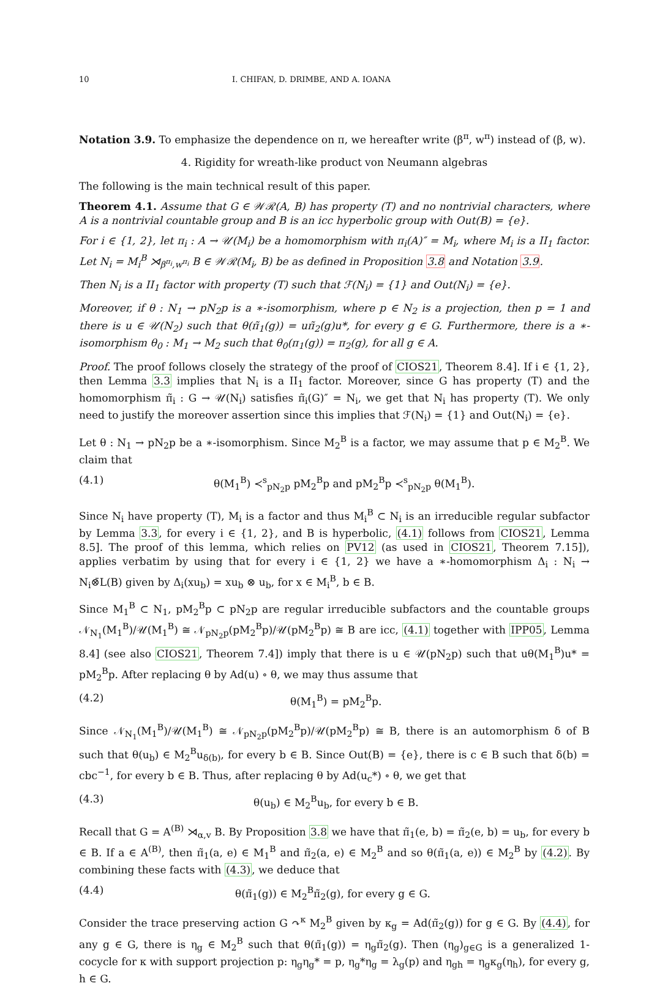10 I. CHIFAN, D. DRIMBE, AND A. IOANA
Notation 3.9. To emphasize the dependence on π, we hereafter write (β<sup>π</sup>, w<sup>π</sup>) instead of (β, w).
4. Rigidity for wreath-like product von Neumann algebras
The following is the main technical result of this paper.
Theorem 4.1. Assume that G ∈ 𝒲ℛ(A, B) has property (T) and no nontrivial characters, where A is a nontrivial countable group and B is an icc hyperbolic group with Out(B) = {e}.
For i ∈ {1, 2}, let π<sub>i</sub> : A → 𝒰(M<sub>i</sub>) be a homomorphism with π<sub>i</sub>(A)″ = M<sub>i</sub>, where M<sub>i</sub> is a II<sub>1</sub> factor. Let N<sub>i</sub> = M<sub>i</sub><sup>B</sup> ⋊<sub>β<sup>π<sub>i</sub></sup>,w<sup>π<sub>i</sub></sup></sub> B ∈ 𝒲ℛ(M<sub>i</sub>, B) be as defined in Proposition 3.8 and Notation 3.9.
Then N<sub>i</sub> is a II<sub>1</sub> factor with property (T) such that ℱ(N<sub>i</sub>) = {1} and Out(N<sub>i</sub>) = {e}.
Moreover, if θ : N<sub>1</sub> → pN<sub>2</sub>p is a ∗-isomorphism, where p ∈ N<sub>2</sub> is a projection, then p = 1 and there is u ∈ 𝒰(N<sub>2</sub>) such that θ(π̃<sub>1</sub>(g)) = uπ̃<sub>2</sub>(g)u*, for every g ∈ G. Furthermore, there is a ∗-isomorphism θ<sub>0</sub> : M<sub>1</sub> → M<sub>2</sub> such that θ<sub>0</sub>(π<sub>1</sub>(g)) = π<sub>2</sub>(g), for all g ∈ A.
Proof. The proof follows closely the strategy of the proof of CIOS21, Theorem 8.4]. If i ∈ {1, 2}, then Lemma 3.3 implies that N<sub>i</sub> is a II<sub>1</sub> factor. Moreover, since G has property (T) and the homomorphism π̃<sub>i</sub> : G → 𝒰(N<sub>i</sub>) satisfies π̃<sub>i</sub>(G)″ = N<sub>i</sub>, we get that N<sub>i</sub> has property (T). We only need to justify the moreover assertion since this implies that ℱ(N<sub>i</sub>) = {1} and Out(N<sub>i</sub>) = {e}.
Let θ : N<sub>1</sub> → pN<sub>2</sub>p be a ∗-isomorphism. Since M<sub>2</sub><sup>B</sup> is a factor, we may assume that p ∈ M<sub>2</sub><sup>B</sup>. We claim that
(4.1) θ(M<sub>1</sub><sup>B</sup>) ≺<sup>s</sup><sub>pN<sub>2</sub>p</sub> pM<sub>2</sub><sup>B</sup>p and pM<sub>2</sub><sup>B</sup>p ≺<sup>s</sup><sub>pN<sub>2</sub>p</sub> θ(M<sub>1</sub><sup>B</sup>).
Since N<sub>i</sub> have property (T), M<sub>i</sub> is a factor and thus M<sub>i</sub><sup>B</sup> ⊂ N<sub>i</sub> is an irreducible regular subfactor by Lemma 3.3, for every i ∈ {1, 2}, and B is hyperbolic, (4.1) follows from CIOS21, Lemma 8.5]. The proof of this lemma, which relies on PV12 (as used in CIOS21, Theorem 7.15]), applies verbatim by using that for every i ∈ {1, 2} we have a ∗-homomorphism Δ<sub>i</sub> : N<sub>i</sub> → N<sub>i</sub>⊗̄L(B) given by Δ<sub>i</sub>(xu<sub>b</sub>) = xu<sub>b</sub> ⊗ u<sub>b</sub>, for x ∈ M<sub>i</sub><sup>B</sup>, b ∈ B.
Since M<sub>1</sub><sup>B</sup> ⊂ N<sub>1</sub>, pM<sub>2</sub><sup>B</sup>p ⊂ pN<sub>2</sub>p are regular irreducible subfactors and the countable groups 𝒩<sub>N<sub>1</sub></sub>(M<sub>1</sub><sup>B</sup>)/𝒰(M<sub>1</sub><sup>B</sup>) ≅ 𝒩<sub>pN<sub>2</sub>p</sub>(pM<sub>2</sub><sup>B</sup>p)/𝒰(pM<sub>2</sub><sup>B</sup>p) ≅ B are icc, (4.1) together with IPP05, Lemma 8.4] (see also CIOS21, Theorem 7.4]) imply that there is u ∈ 𝒰(pN<sub>2</sub>p) such that uθ(M<sub>1</sub><sup>B</sup>)u* = pM<sub>2</sub><sup>B</sup>p. After replacing θ by Ad(u) ∘ θ, we may thus assume that
(4.2) θ(M<sub>1</sub><sup>B</sup>) = pM<sub>2</sub><sup>B</sup>p.
Since 𝒩<sub>N<sub>1</sub></sub>(M<sub>1</sub><sup>B</sup>)/𝒰(M<sub>1</sub><sup>B</sup>) ≅ 𝒩<sub>pN<sub>2</sub>p</sub>(pM<sub>2</sub><sup>B</sup>p)/𝒰(pM<sub>2</sub><sup>B</sup>p) ≅ B, there is an automorphism δ of B such that θ(u<sub>b</sub>) ∈ M<sub>2</sub><sup>B</sup>u<sub>δ(b)</sub>, for every b ∈ B. Since Out(B) = {e}, there is c ∈ B such that δ(b) = cbc<sup>−1</sup>, for every b ∈ B. Thus, after replacing θ by Ad(u<sub>c</sub>*) ∘ θ, we get that
(4.3) θ(u<sub>b</sub>) ∈ M<sub>2</sub><sup>B</sup>u<sub>b</sub>, for every b ∈ B.
Recall that G = A<sup>(B)</sup> ⋊<sub>α,v</sub> B. By Proposition 3.8 we have that π̃<sub>1</sub>(e, b) = π̃<sub>2</sub>(e, b) = u<sub>b</sub>, for every b ∈ B. If a ∈ A<sup>(B)</sup>, then π̃<sub>1</sub>(a, e) ∈ M<sub>1</sub><sup>B</sup> and π̃<sub>2</sub>(a, e) ∈ M<sub>2</sub><sup>B</sup> and so θ(π̃<sub>1</sub>(a, e)) ∈ M<sub>2</sub><sup>B</sup> by (4.2). By combining these facts with (4.3), we deduce that
(4.4) θ(π̃<sub>1</sub>(g)) ∈ M<sub>2</sub><sup>B</sup>π̃<sub>2</sub>(g), for every g ∈ G.
Consider the trace preserving action G ↷<sup>κ</sup> M<sub>2</sub><sup>B</sup> given by κ<sub>g</sub> = Ad(π̃<sub>2</sub>(g)) for g ∈ G. By (4.4), for any g ∈ G, there is η<sub>g</sub> ∈ M<sub>2</sub><sup>B</sup> such that θ(π̃<sub>1</sub>(g)) = η<sub>g</sub>π̃<sub>2</sub>(g). Then (η<sub>g</sub>)<sub>g∈G</sub> is a generalized 1-cocycle for κ with support projection p: η<sub>g</sub>η<sub>g</sub>* = p, η<sub>g</sub>*η<sub>g</sub> = λ<sub>g</sub>(p) and η<sub>gh</sub> = η<sub>g</sub>κ<sub>g</sub>(η<sub>h</sub>), for every g, h ∈ G.